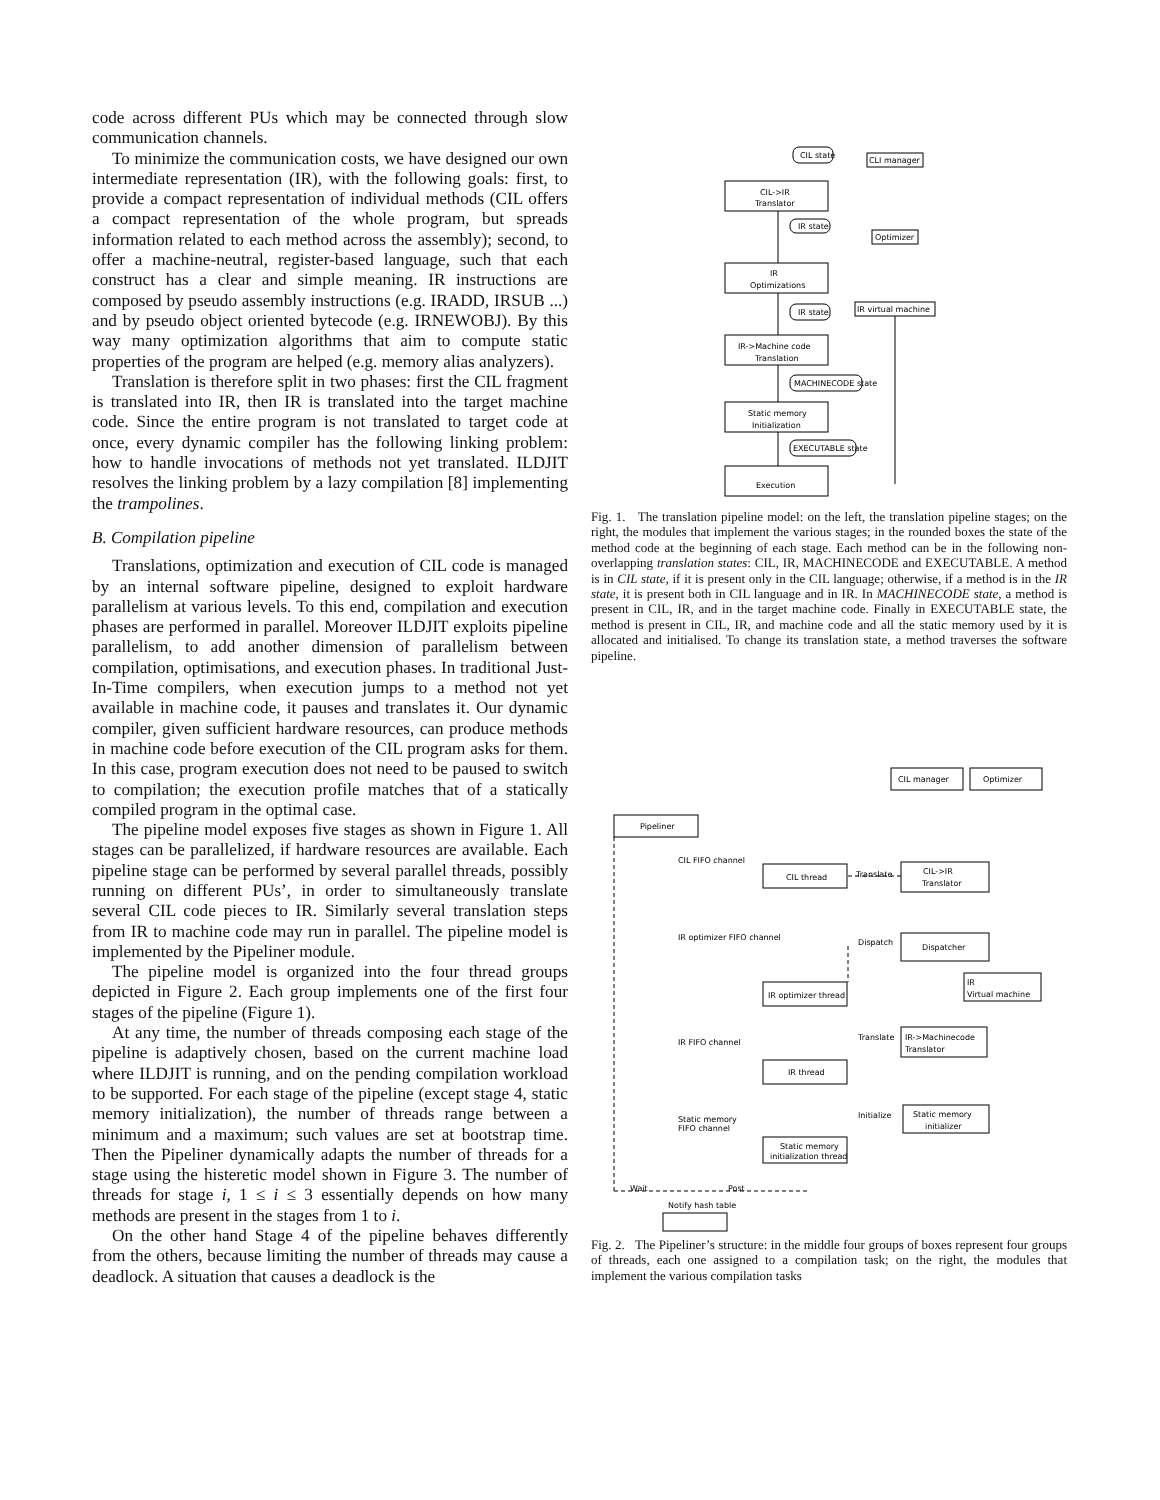code across different PUs which may be connected through slow communication channels.
To minimize the communication costs, we have designed our own intermediate representation (IR), with the following goals: first, to provide a compact representation of individual methods (CIL offers a compact representation of the whole program, but spreads information related to each method across the assembly); second, to offer a machine-neutral, register-based language, such that each construct has a clear and simple meaning. IR instructions are composed by pseudo assembly instructions (e.g. IRADD, IRSUB ...) and by pseudo object oriented bytecode (e.g. IRNEWOBJ). By this way many optimization algorithms that aim to compute static properties of the program are helped (e.g. memory alias analyzers).
Translation is therefore split in two phases: first the CIL fragment is translated into IR, then IR is translated into the target machine code. Since the entire program is not translated to target code at once, every dynamic compiler has the following linking problem: how to handle invocations of methods not yet translated. ILDJIT resolves the linking problem by a lazy compilation [8] implementing the trampolines.
B. Compilation pipeline
Translations, optimization and execution of CIL code is managed by an internal software pipeline, designed to exploit hardware parallelism at various levels. To this end, compilation and execution phases are performed in parallel. Moreover ILDJIT exploits pipeline parallelism, to add another dimension of parallelism between compilation, optimisations, and execution phases. In traditional Just-In-Time compilers, when execution jumps to a method not yet available in machine code, it pauses and translates it. Our dynamic compiler, given sufficient hardware resources, can produce methods in machine code before execution of the CIL program asks for them. In this case, program execution does not need to be paused to switch to compilation; the execution profile matches that of a statically compiled program in the optimal case.
The pipeline model exposes five stages as shown in Figure 1. All stages can be parallelized, if hardware resources are available. Each pipeline stage can be performed by several parallel threads, possibly running on different PUs’, in order to simultaneously translate several CIL code pieces to IR. Similarly several translation steps from IR to machine code may run in parallel. The pipeline model is implemented by the Pipeliner module.
The pipeline model is organized into the four thread groups depicted in Figure 2. Each group implements one of the first four stages of the pipeline (Figure 1).
At any time, the number of threads composing each stage of the pipeline is adaptively chosen, based on the current machine load where ILDJIT is running, and on the pending compilation workload to be supported. For each stage of the pipeline (except stage 4, static memory initialization), the number of threads range between a minimum and a maximum; such values are set at bootstrap time. Then the Pipeliner dynamically adapts the number of threads for a stage using the histeretic model shown in Figure 3. The number of threads for stage i, 1 ≤ i ≤ 3 essentially depends on how many methods are present in the stages from 1 to i.
On the other hand Stage 4 of the pipeline behaves differently from the others, because limiting the number of threads may cause a deadlock. A situation that causes a deadlock is the
CIL state
CLI manager
CIL->IR
Translator
IR state
Optimizer
IR
Optimizations
IR state
IR virtual machine
IR->Machine code
Translation
MACHINECODE state
Static memory
Initialization
EXECUTABLE state
Execution
Fig. 1. The translation pipeline model: on the left, the translation pipeline stages; on the right, the modules that implement the various stages; in the rounded boxes the state of the method code at the beginning of each stage. Each method can be in the following non-overlapping translation states: CIL, IR, MACHINECODE and EXECUTABLE. A method is in CIL state, if it is present only in the CIL language; otherwise, if a method is in the IR state, it is present both in CIL language and in IR. In MACHINECODE state, a method is present in CIL, IR, and in the target machine code. Finally in EXECUTABLE state, the method is present in CIL, IR, and machine code and all the static memory used by it is allocated and initialised. To change its translation state, a method traverses the software pipeline.
CIL manager
Optimizer
Pipeliner
CIL FIFO channel
CIL thread
CIL->IR
Translator
IR optimizer FIFO channel
Dispatcher
IR
Virtual machine
IR optimizer thread
IR FIFO channel
IR->Machinecode
Translator
IR thread
Static memory
FIFO channel
Static memory
initializer
Static memory
initialization thread
Notify hash table
Translate
Dispatch
Translate
Initialize
Wait
Post
Fig. 2. The Pipeliner’s structure: in the middle four groups of boxes represent four groups of threads, each one assigned to a compilation task; on the right, the modules that implement the various compilation tasks